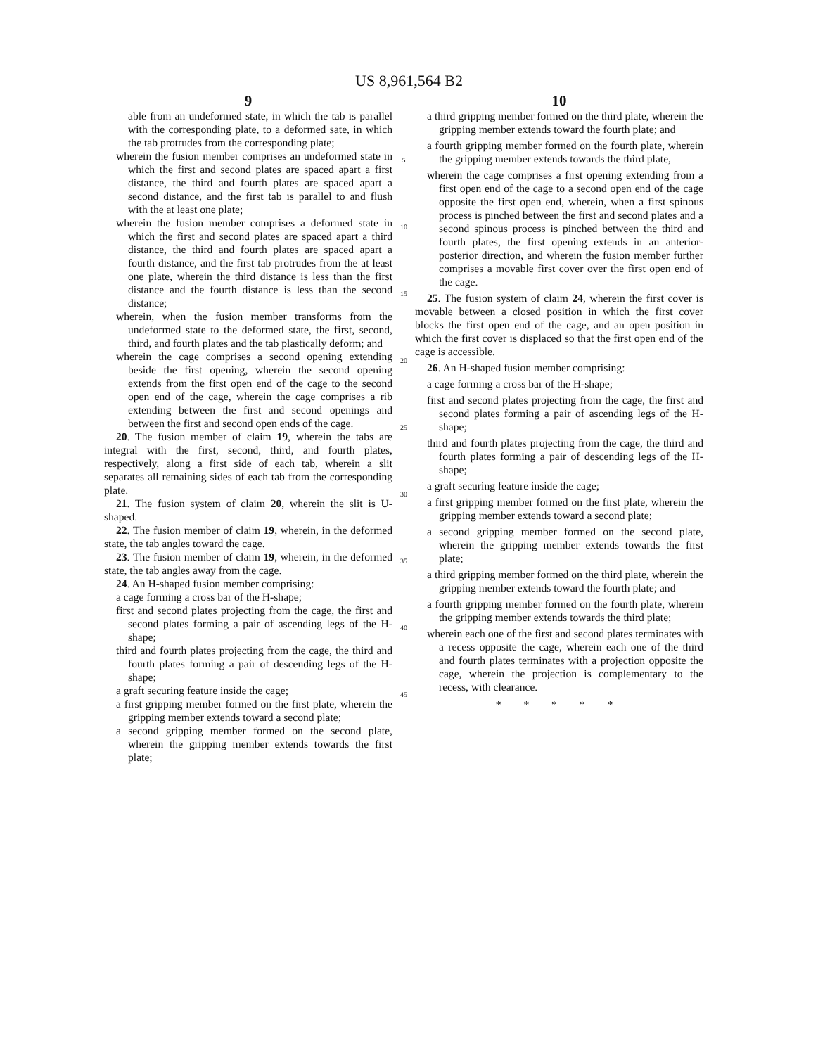US 8,961,564 B2
9
able from an undeformed state, in which the tab is parallel with the corresponding plate, to a deformed sate, in which the tab protrudes from the corresponding plate;
wherein the fusion member comprises an undeformed state in which the first and second plates are spaced apart a first distance, the third and fourth plates are spaced apart a second distance, and the first tab is parallel to and flush with the at least one plate;
wherein the fusion member comprises a deformed state in which the first and second plates are spaced apart a third distance, the third and fourth plates are spaced apart a fourth distance, and the first tab protrudes from the at least one plate, wherein the third distance is less than the first distance and the fourth distance is less than the second distance;
wherein, when the fusion member transforms from the undeformed state to the deformed state, the first, second, third, and fourth plates and the tab plastically deform; and
wherein the cage comprises a second opening extending beside the first opening, wherein the second opening extends from the first open end of the cage to the second open end of the cage, wherein the cage comprises a rib extending between the first and second openings and between the first and second open ends of the cage.
20. The fusion member of claim 19, wherein the tabs are integral with the first, second, third, and fourth plates, respectively, along a first side of each tab, wherein a slit separates all remaining sides of each tab from the corresponding plate.
21. The fusion system of claim 20, wherein the slit is U-shaped.
22. The fusion member of claim 19, wherein, in the deformed state, the tab angles toward the cage.
23. The fusion member of claim 19, wherein, in the deformed state, the tab angles away from the cage.
24. An H-shaped fusion member comprising:
a cage forming a cross bar of the H-shape;
first and second plates projecting from the cage, the first and second plates forming a pair of ascending legs of the H-shape;
third and fourth plates projecting from the cage, the third and fourth plates forming a pair of descending legs of the H-shape;
a graft securing feature inside the cage;
a first gripping member formed on the first plate, wherein the gripping member extends toward a second plate;
a second gripping member formed on the second plate, wherein the gripping member extends towards the first plate;
5
10
15
20
25
30
35
40
45
10
a third gripping member formed on the third plate, wherein the gripping member extends toward the fourth plate; and
a fourth gripping member formed on the fourth plate, wherein the gripping member extends towards the third plate,
wherein the cage comprises a first opening extending from a first open end of the cage to a second open end of the cage opposite the first open end, wherein, when a first spinous process is pinched between the first and second plates and a second spinous process is pinched between the third and fourth plates, the first opening extends in an anterior-posterior direction, and wherein the fusion member further comprises a movable first cover over the first open end of the cage.
25. The fusion system of claim 24, wherein the first cover is movable between a closed position in which the first cover blocks the first open end of the cage, and an open position in which the first cover is displaced so that the first open end of the cage is accessible.
26. An H-shaped fusion member comprising:
a cage forming a cross bar of the H-shape;
first and second plates projecting from the cage, the first and second plates forming a pair of ascending legs of the H-shape;
third and fourth plates projecting from the cage, the third and fourth plates forming a pair of descending legs of the H-shape;
a graft securing feature inside the cage;
a first gripping member formed on the first plate, wherein the gripping member extends toward a second plate;
a second gripping member formed on the second plate, wherein the gripping member extends towards the first plate;
a third gripping member formed on the third plate, wherein the gripping member extends toward the fourth plate; and
a fourth gripping member formed on the fourth plate, wherein the gripping member extends towards the third plate;
wherein each one of the first and second plates terminates with a recess opposite the cage, wherein each one of the third and fourth plates terminates with a projection opposite the cage, wherein the projection is complementary to the recess, with clearance.
* * * * *